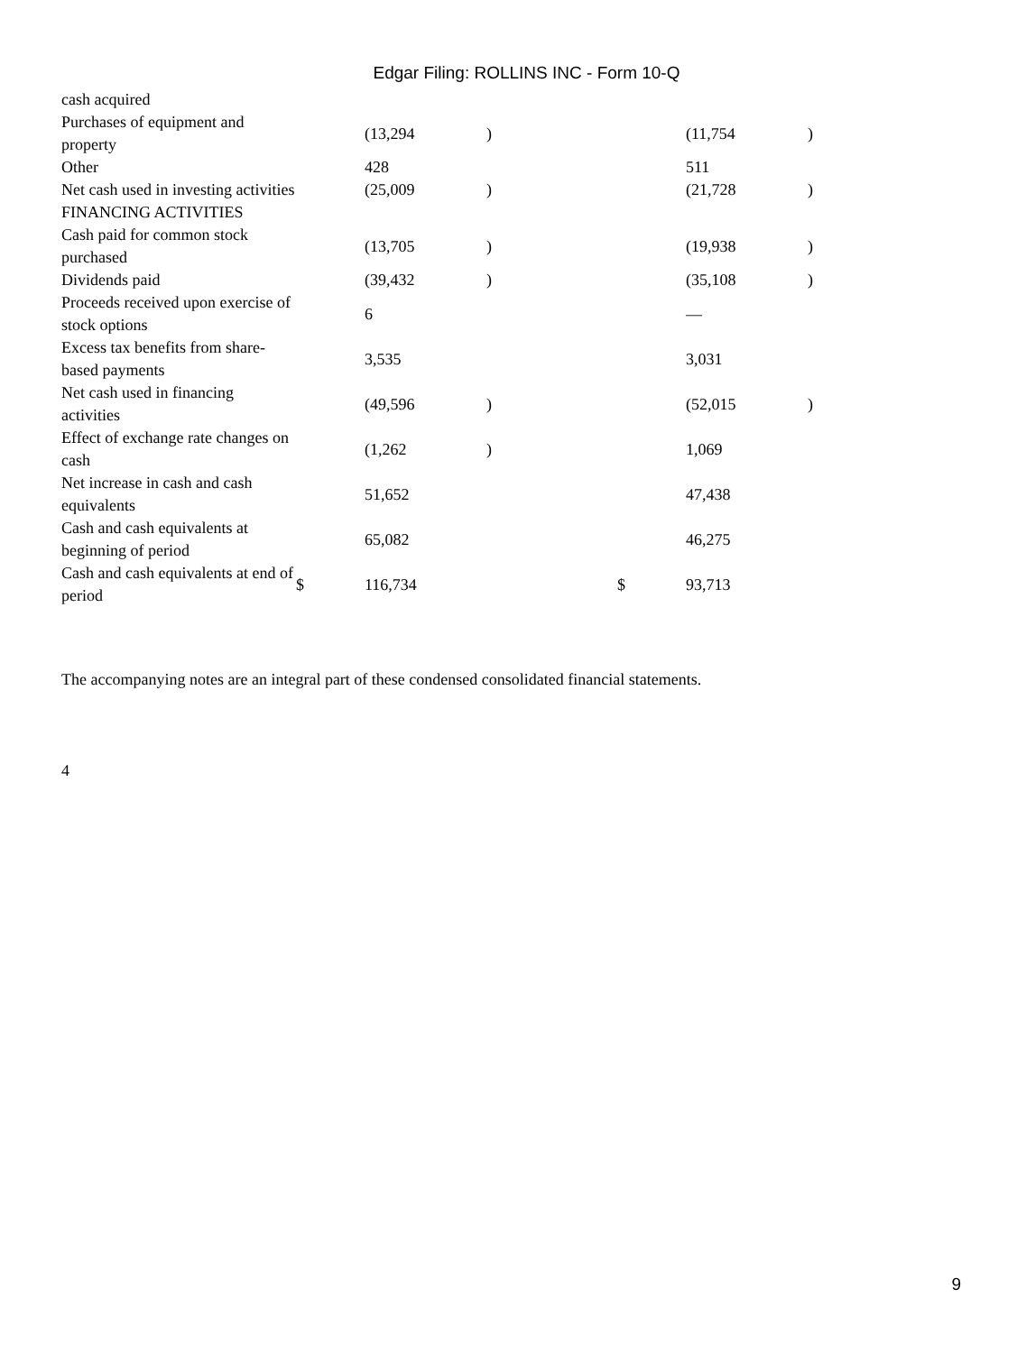Edgar Filing: ROLLINS INC - Form 10-Q
| cash acquired | | | | | | |
| Purchases of equipment and property | | (13,294 | ) | | (11,754 | ) |
| Other | | 428 | | | 511 | |
| Net cash used in investing activities | | (25,009 | ) | | (21,728 | ) |
| FINANCING ACTIVITIES | | | | | | |
| Cash paid for common stock purchased | | (13,705 | ) | | (19,938 | ) |
| Dividends paid | | (39,432 | ) | | (35,108 | ) |
| Proceeds received upon exercise of stock options | | 6 | | | — | |
| Excess tax benefits from share-based payments | | 3,535 | | | 3,031 | |
| Net cash used in financing activities | | (49,596 | ) | | (52,015 | ) |
| Effect of exchange rate changes on cash | | (1,262 | ) | | 1,069 | |
| Net increase in cash and cash equivalents | | 51,652 | | | 47,438 | |
| Cash and cash equivalents at beginning of period | | 65,082 | | | 46,275 | |
| Cash and cash equivalents at end of period | $ | 116,734 | | $ | 93,713 | |
The accompanying notes are an integral part of these condensed consolidated financial statements.
4
9